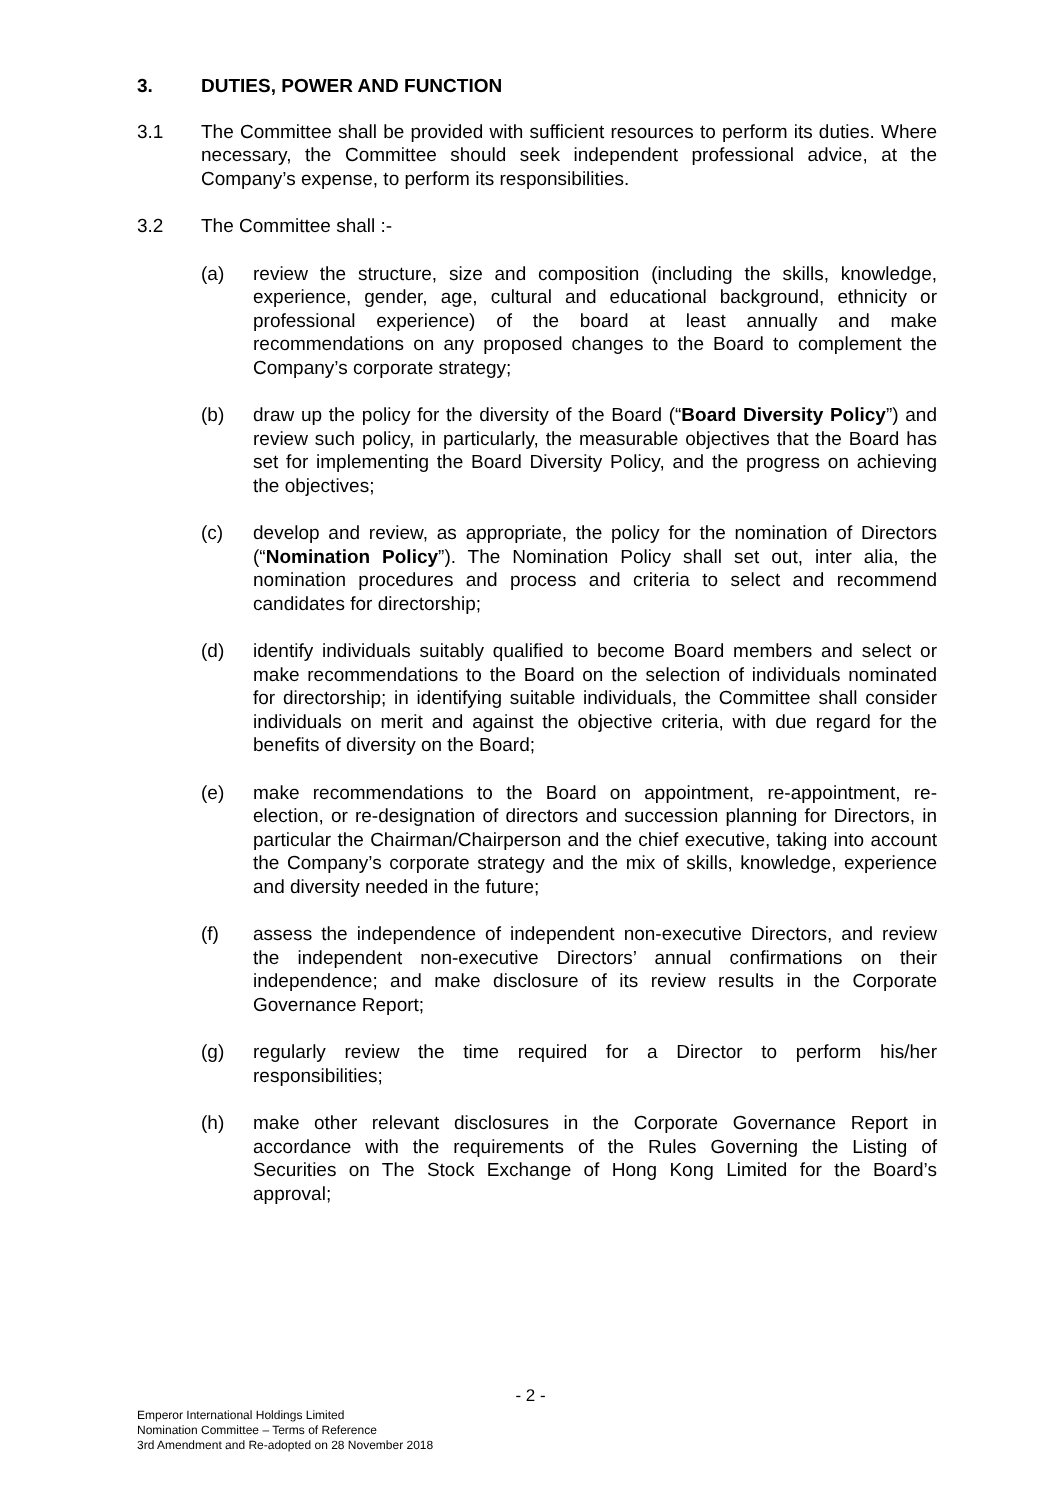3. DUTIES, POWER AND FUNCTION
3.1 The Committee shall be provided with sufficient resources to perform its duties. Where necessary, the Committee should seek independent professional advice, at the Company’s expense, to perform its responsibilities.
3.2 The Committee shall :-
(a) review the structure, size and composition (including the skills, knowledge, experience, gender, age, cultural and educational background, ethnicity or professional experience) of the board at least annually and make recommendations on any proposed changes to the Board to complement the Company’s corporate strategy;
(b) draw up the policy for the diversity of the Board (“Board Diversity Policy”) and review such policy, in particularly, the measurable objectives that the Board has set for implementing the Board Diversity Policy, and the progress on achieving the objectives;
(c) develop and review, as appropriate, the policy for the nomination of Directors (“Nomination Policy”). The Nomination Policy shall set out, inter alia, the nomination procedures and process and criteria to select and recommend candidates for directorship;
(d) identify individuals suitably qualified to become Board members and select or make recommendations to the Board on the selection of individuals nominated for directorship; in identifying suitable individuals, the Committee shall consider individuals on merit and against the objective criteria, with due regard for the benefits of diversity on the Board;
(e) make recommendations to the Board on appointment, re-appointment, re-election, or re-designation of directors and succession planning for Directors, in particular the Chairman/Chairperson and the chief executive, taking into account the Company’s corporate strategy and the mix of skills, knowledge, experience and diversity needed in the future;
(f) assess the independence of independent non-executive Directors, and review the independent non-executive Directors’ annual confirmations on their independence; and make disclosure of its review results in the Corporate Governance Report;
(g) regularly review the time required for a Director to perform his/her responsibilities;
(h) make other relevant disclosures in the Corporate Governance Report in accordance with the requirements of the Rules Governing the Listing of Securities on The Stock Exchange of Hong Kong Limited for the Board’s approval;
- 2 -
Emperor International Holdings Limited
Nomination Committee – Terms of Reference
3rd Amendment and Re-adopted on 28 November 2018